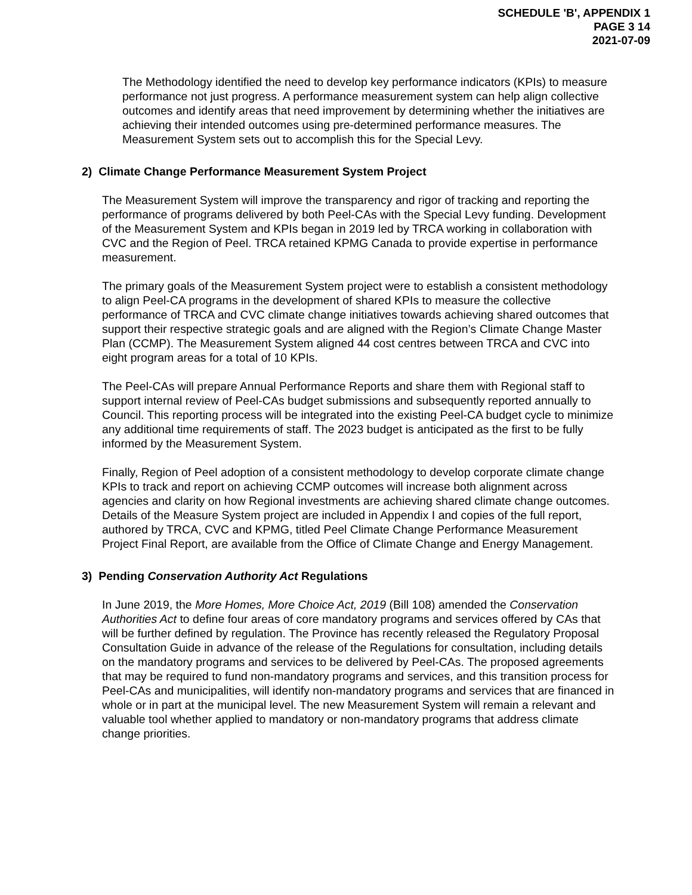SCHEDULE 'B', APPENDIX 1
PAGE 3 14
2021-07-09
The Methodology identified the need to develop key performance indicators (KPIs) to measure performance not just progress. A performance measurement system can help align collective outcomes and identify areas that need improvement by determining whether the initiatives are achieving their intended outcomes using pre-determined performance measures. The Measurement System sets out to accomplish this for the Special Levy.
2) Climate Change Performance Measurement System Project
The Measurement System will improve the transparency and rigor of tracking and reporting the performance of programs delivered by both Peel-CAs with the Special Levy funding. Development of the Measurement System and KPIs began in 2019 led by TRCA working in collaboration with CVC and the Region of Peel. TRCA retained KPMG Canada to provide expertise in performance measurement.
The primary goals of the Measurement System project were to establish a consistent methodology to align Peel-CA programs in the development of shared KPIs to measure the collective performance of TRCA and CVC climate change initiatives towards achieving shared outcomes that support their respective strategic goals and are aligned with the Region’s Climate Change Master Plan (CCMP). The Measurement System aligned 44 cost centres between TRCA and CVC into eight program areas for a total of 10 KPIs.
The Peel-CAs will prepare Annual Performance Reports and share them with Regional staff to support internal review of Peel-CAs budget submissions and subsequently reported annually to Council. This reporting process will be integrated into the existing Peel-CA budget cycle to minimize any additional time requirements of staff. The 2023 budget is anticipated as the first to be fully informed by the Measurement System.
Finally, Region of Peel adoption of a consistent methodology to develop corporate climate change KPIs to track and report on achieving CCMP outcomes will increase both alignment across agencies and clarity on how Regional investments are achieving shared climate change outcomes. Details of the Measure System project are included in Appendix I and copies of the full report, authored by TRCA, CVC and KPMG, titled Peel Climate Change Performance Measurement Project Final Report, are available from the Office of Climate Change and Energy Management.
3) Pending Conservation Authority Act Regulations
In June 2019, the More Homes, More Choice Act, 2019 (Bill 108) amended the Conservation Authorities Act to define four areas of core mandatory programs and services offered by CAs that will be further defined by regulation. The Province has recently released the Regulatory Proposal Consultation Guide in advance of the release of the Regulations for consultation, including details on the mandatory programs and services to be delivered by Peel-CAs. The proposed agreements that may be required to fund non-mandatory programs and services, and this transition process for Peel-CAs and municipalities, will identify non-mandatory programs and services that are financed in whole or in part at the municipal level. The new Measurement System will remain a relevant and valuable tool whether applied to mandatory or non-mandatory programs that address climate change priorities.